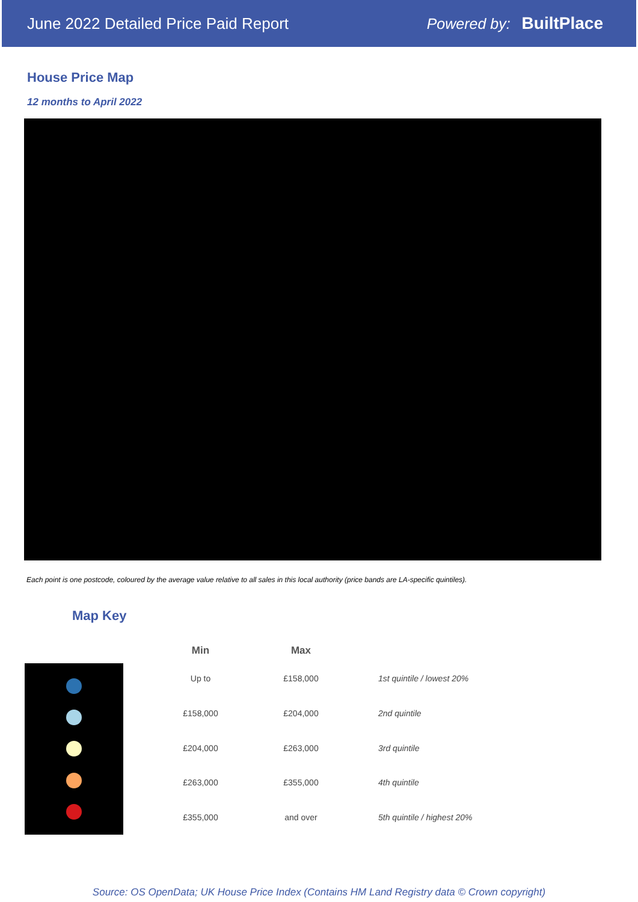June 2022 Detailed Price Paid Report Powered by: BuiltPlace
House Price Map
12 months to April 2022
Each point is one postcode, coloured by the average value relative to all sales in this local authority (price bands are LA-specific quintiles).
Map Key
| Min | Max | |
| --- | --- | --- |
| Up to | £158,000 | 1st quintile / lowest 20% |
| £158,000 | £204,000 | 2nd quintile |
| £204,000 | £263,000 | 3rd quintile |
| £263,000 | £355,000 | 4th quintile |
| £355,000 | and over | 5th quintile / highest 20% |
Source: OS OpenData; UK House Price Index (Contains HM Land Registry data © Crown copyright)